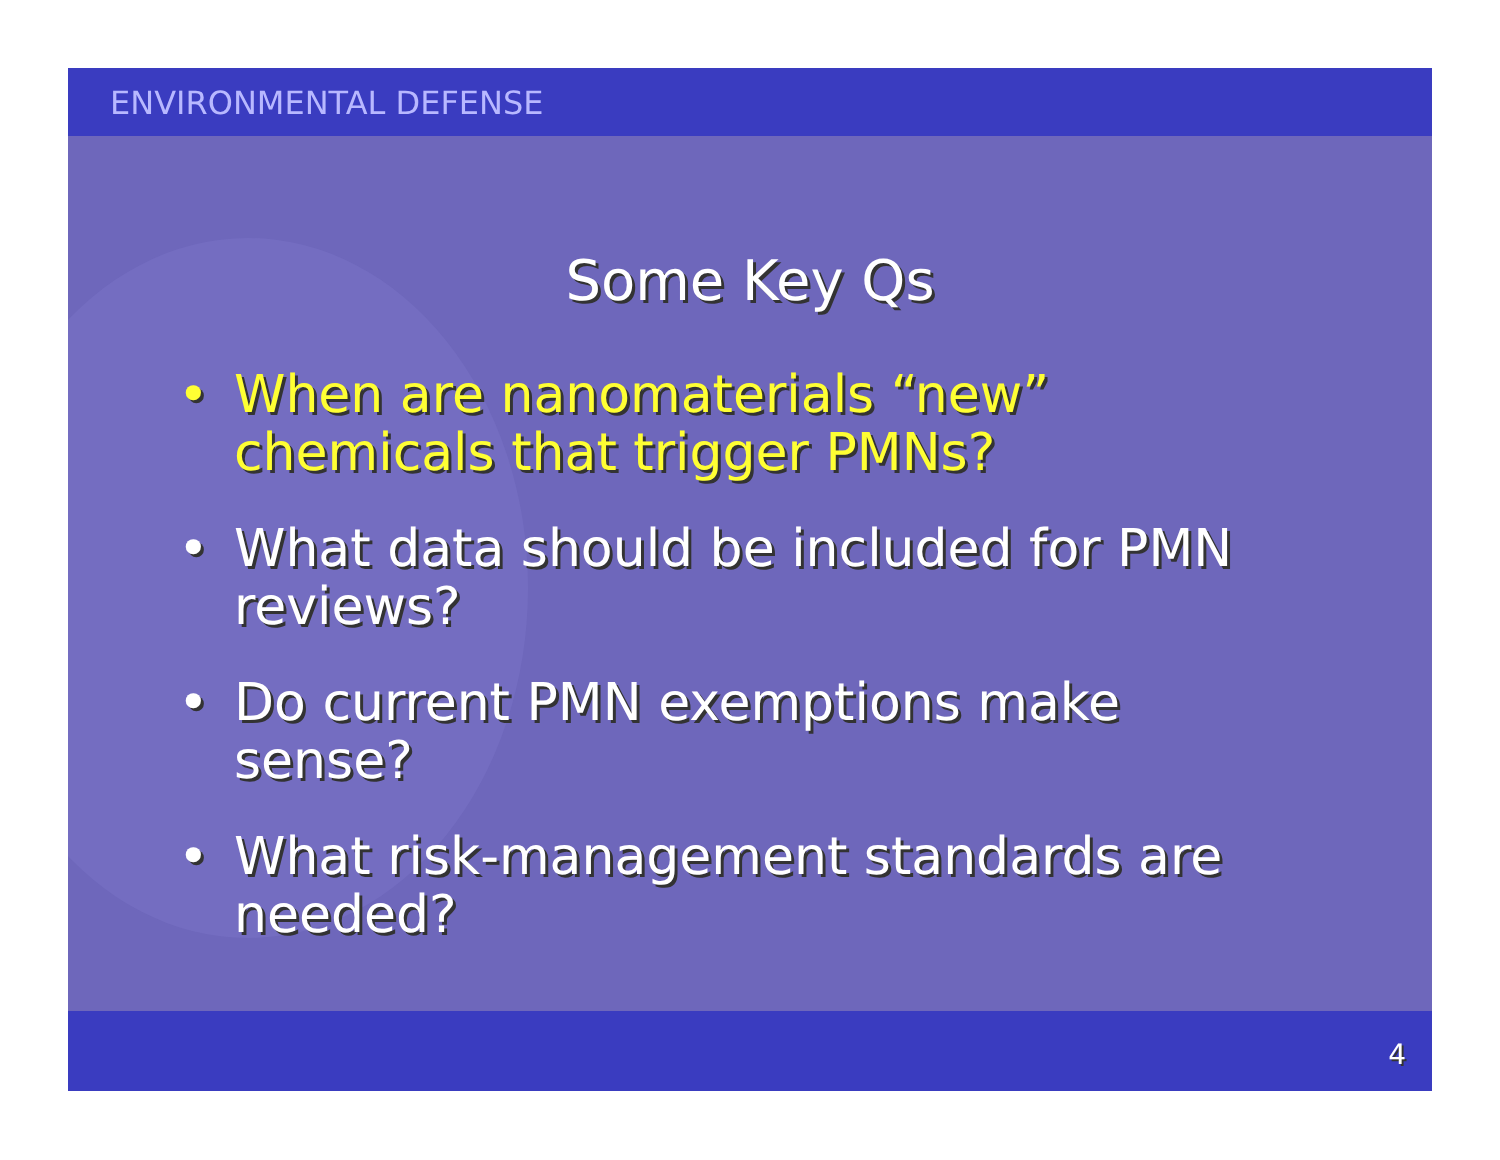ENVIRONMENTAL DEFENSE
Some Key Qs
• When are nanomaterials “new” chemicals that trigger PMNs?
• What data should be included for PMN reviews?
• Do current PMN exemptions make sense?
• What risk-management standards are needed?
4